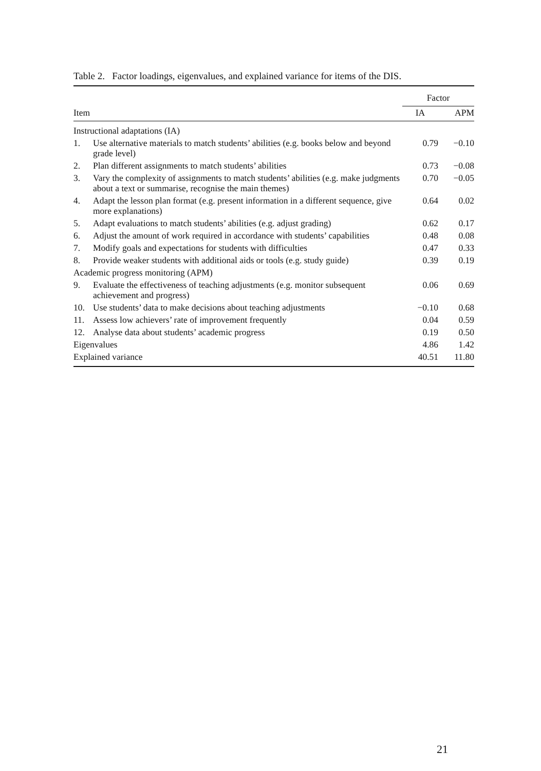Table 2. Factor loadings, eigenvalues, and explained variance for items of the DIS.
| | | Factor | |
| --- | --- | --- | --- |
| Item | | IA | APM |
| Instructional adaptations (IA) | | | |
| 1. | Use alternative materials to match students’ abilities (e.g. books below and beyond grade level) | 0.79 | −0.10 |
| 2. | Plan different assignments to match students’ abilities | 0.73 | −0.08 |
| 3. | Vary the complexity of assignments to match students’ abilities (e.g. make judgments about a text or summarise, recognise the main themes) | 0.70 | −0.05 |
| 4. | Adapt the lesson plan format (e.g. present information in a different sequence, give more explanations) | 0.64 | 0.02 |
| 5. | Adapt evaluations to match students’ abilities (e.g. adjust grading) | 0.62 | 0.17 |
| 6. | Adjust the amount of work required in accordance with students’ capabilities | 0.48 | 0.08 |
| 7. | Modify goals and expectations for students with difficulties | 0.47 | 0.33 |
| 8. | Provide weaker students with additional aids or tools (e.g. study guide) | 0.39 | 0.19 |
| Academic progress monitoring (APM) | | | |
| 9. | Evaluate the effectiveness of teaching adjustments (e.g. monitor subsequent achievement and progress) | 0.06 | 0.69 |
| 10. | Use students’ data to make decisions about teaching adjustments | −0.10 | 0.68 |
| 11. | Assess low achievers’ rate of improvement frequently | 0.04 | 0.59 |
| 12. | Analyse data about students’ academic progress | 0.19 | 0.50 |
| Eigenvalues | | 4.86 | 1.42 |
| Explained variance | | 40.51 | 11.80 |
21